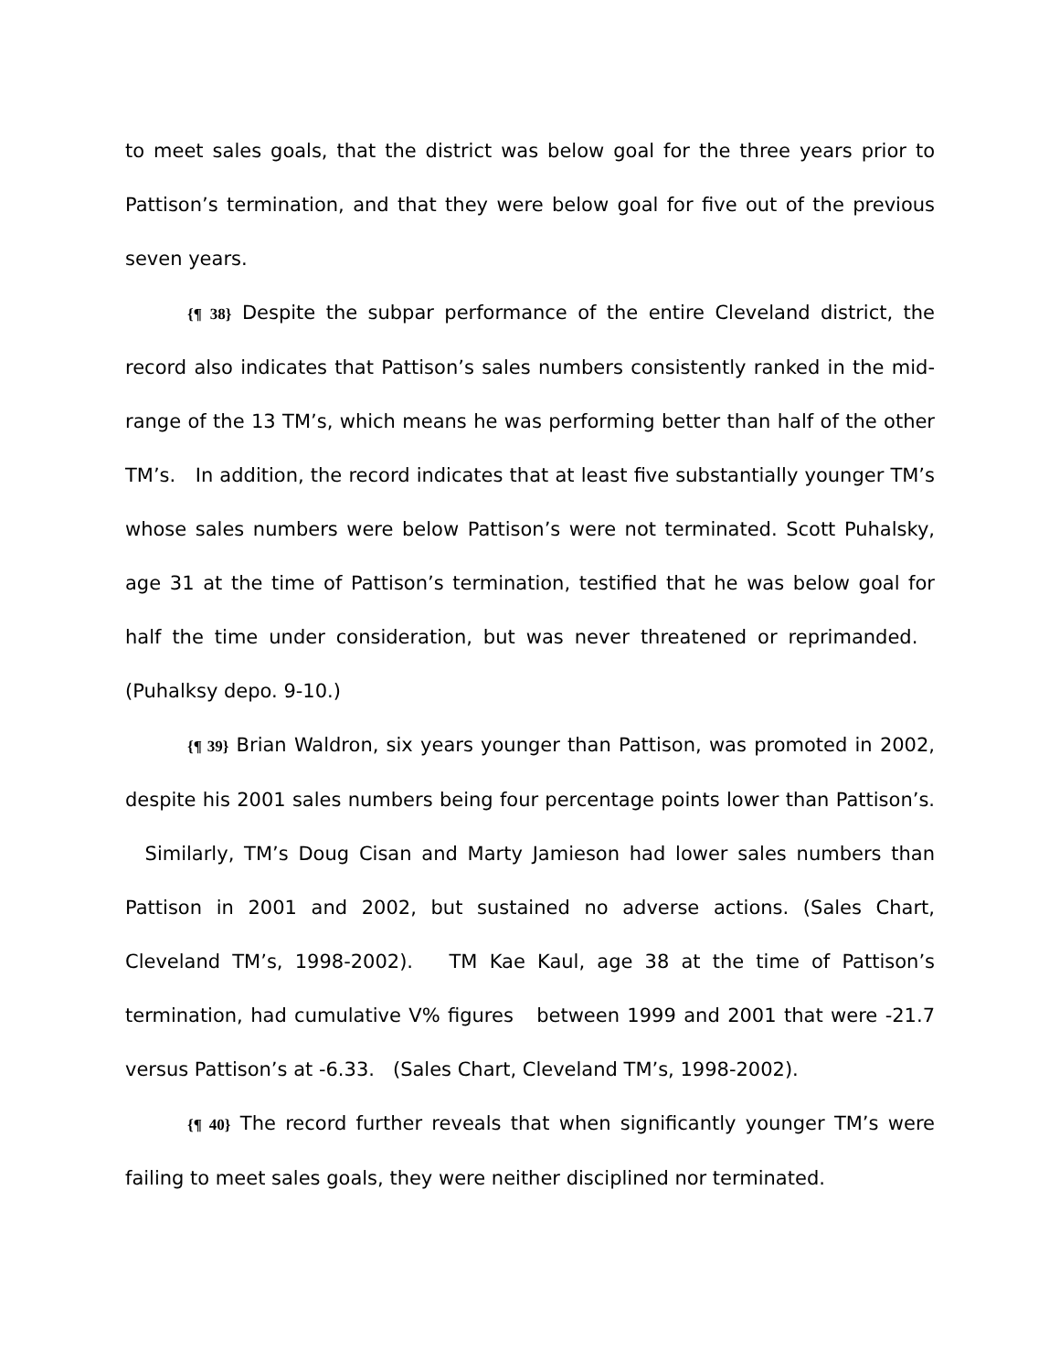to meet sales goals, that the district was below goal for the three years prior to Pattison’s termination, and that they were below goal for five out of the previous seven years.
{¶ 38} Despite the subpar performance of the entire Cleveland district, the record also indicates that Pattison’s sales numbers consistently ranked in the mid-range of the 13 TM’s, which means he was performing better than half of the other TM’s. In addition, the record indicates that at least five substantially younger TM’s whose sales numbers were below Pattison’s were not terminated. Scott Puhalsky, age 31 at the time of Pattison’s termination, testified that he was below goal for half the time under consideration, but was never threatened or reprimanded. (Puhalksy depo. 9-10.)
{¶ 39} Brian Waldron, six years younger than Pattison, was promoted in 2002, despite his 2001 sales numbers being four percentage points lower than Pattison’s. Similarly, TM’s Doug Cisan and Marty Jamieson had lower sales numbers than Pattison in 2001 and 2002, but sustained no adverse actions. (Sales Chart, Cleveland TM’s, 1998-2002). TM Kae Kaul, age 38 at the time of Pattison’s termination, had cumulative V% figures between 1999 and 2001 that were -21.7 versus Pattison’s at -6.33. (Sales Chart, Cleveland TM’s, 1998-2002).
{¶ 40} The record further reveals that when significantly younger TM’s were failing to meet sales goals, they were neither disciplined nor terminated.